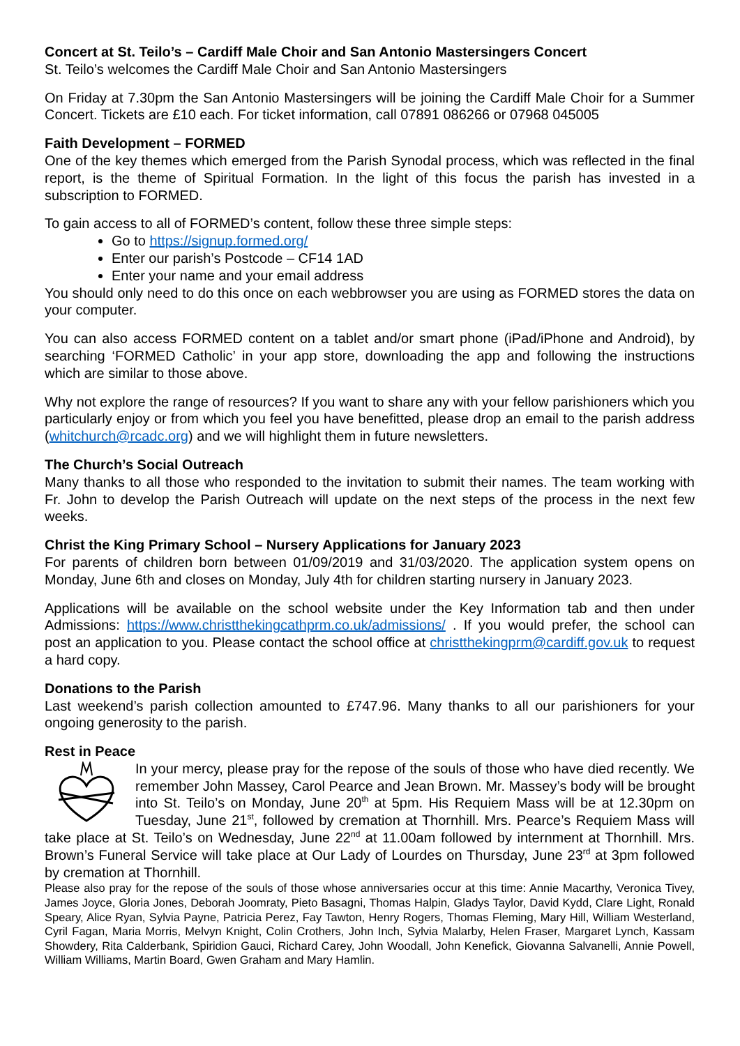Concert at St. Teilo’s – Cardiff Male Choir and San Antonio Mastersingers Concert
St. Teilo’s welcomes the Cardiff Male Choir and San Antonio Mastersingers
On Friday at 7.30pm the San Antonio Mastersingers will be joining the Cardiff Male Choir for a Summer Concert. Tickets are £10 each. For ticket information, call 07891 086266 or 07968 045005
Faith Development – FORMED
One of the key themes which emerged from the Parish Synodal process, which was reflected in the final report, is the theme of Spiritual Formation. In the light of this focus the parish has invested in a subscription to FORMED.
To gain access to all of FORMED’s content, follow these three simple steps:
Go to https://signup.formed.org/
Enter our parish’s Postcode – CF14 1AD
Enter your name and your email address
You should only need to do this once on each webbrowser you are using as FORMED stores the data on your computer.
You can also access FORMED content on a tablet and/or smart phone (iPad/iPhone and Android), by searching ‘FORMED Catholic’ in your app store, downloading the app and following the instructions which are similar to those above.
Why not explore the range of resources? If you want to share any with your fellow parishioners which you particularly enjoy or from which you feel you have benefitted, please drop an email to the parish address (whitchurch@rcadc.org) and we will highlight them in future newsletters.
The Church’s Social Outreach
Many thanks to all those who responded to the invitation to submit their names. The team working with Fr. John to develop the Parish Outreach will update on the next steps of the process in the next few weeks.
Christ the King Primary School – Nursery Applications for January 2023
For parents of children born between 01/09/2019 and 31/03/2020. The application system opens on Monday, June 6th and closes on Monday, July 4th for children starting nursery in January 2023.
Applications will be available on the school website under the Key Information tab and then under Admissions: https://www.christthekingcathprm.co.uk/admissions/ . If you would prefer, the school can post an application to you. Please contact the school office at christthekingprm@cardiff.gov.uk to request a hard copy.
Donations to the Parish
Last weekend’s parish collection amounted to £747.96. Many thanks to all our parishioners for your ongoing generosity to the parish.
Rest in Peace
In your mercy, please pray for the repose of the souls of those who have died recently. We remember John Massey, Carol Pearce and Jean Brown. Mr. Massey’s body will be brought into St. Teilo’s on Monday, June 20<sup>th</sup> at 5pm. His Requiem Mass will be at 12.30pm on Tuesday, June 21<sup>st</sup>, followed by cremation at Thornhill. Mrs. Pearce’s Requiem Mass will take place at St. Teilo’s on Wednesday, June 22<sup>nd</sup> at 11.00am followed by internment at Thornhill. Mrs. Brown’s Funeral Service will take place at Our Lady of Lourdes on Thursday, June 23<sup>rd</sup> at 3pm followed by cremation at Thornhill.
Please also pray for the repose of the souls of those whose anniversaries occur at this time: Annie Macarthy, Veronica Tivey, James Joyce, Gloria Jones, Deborah Joomraty, Pieto Basagni, Thomas Halpin, Gladys Taylor, David Kydd, Clare Light, Ronald Speary, Alice Ryan, Sylvia Payne, Patricia Perez, Fay Tawton, Henry Rogers, Thomas Fleming, Mary Hill, William Westerland, Cyril Fagan, Maria Morris, Melvyn Knight, Colin Crothers, John Inch, Sylvia Malarby, Helen Fraser, Margaret Lynch, Kassam Showdery, Rita Calderbank, Spiridion Gauci, Richard Carey, John Woodall, John Kenefick, Giovanna Salvanelli, Annie Powell, William Williams, Martin Board, Gwen Graham and Mary Hamlin.